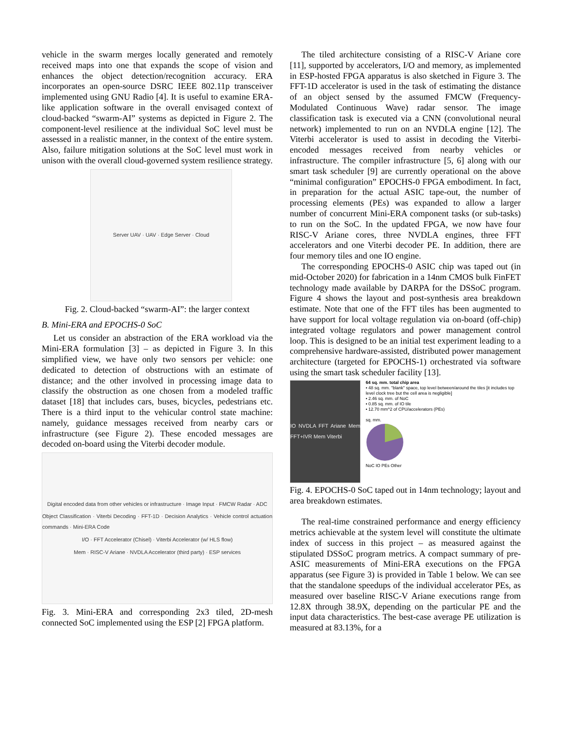vehicle in the swarm merges locally generated and remotely received maps into one that expands the scope of vision and enhances the object detection/recognition accuracy. ERA incorporates an open-source DSRC IEEE 802.11p transceiver implemented using GNU Radio [4]. It is useful to examine ERA-like application software in the overall envisaged context of cloud-backed “swarm-AI” systems as depicted in Figure 2. The component-level resilience at the individual SoC level must be assessed in a realistic manner, in the context of the entire system. Also, failure mitigation solutions at the SoC level must work in unison with the overall cloud-governed system resilience strategy.
Server UAV · UAV · Edge Server · Cloud
Fig. 2. Cloud-backed “swarm-AI”: the larger context
B. Mini-ERA and EPOCHS-0 SoC
Let us consider an abstraction of the ERA workload via the Mini-ERA formulation [3] – as depicted in Figure 3. In this simplified view, we have only two sensors per vehicle: one dedicated to detection of obstructions with an estimate of distance; and the other involved in processing image data to classify the obstruction as one chosen from a modeled traffic dataset [18] that includes cars, buses, bicycles, pedestrians etc. There is a third input to the vehicular control state machine: namely, guidance messages received from nearby cars or infrastructure (see Figure 2). These encoded messages are decoded on-board using the Viterbi decoder module.
Digital encoded data from other vehicles or infrastructure · Image Input · FMCW Radar · ADC
Object Classification · Viterbi Decoding · FFT-1D · Decision Analytics · Vehicle control actuation commands · Mini-ERA Code
I/O · FFT Accelerator (Chisel) · Viterbi Accelerator (w/ HLS flow)
Mem · RISC-V Ariane · NVDLA Accelerator (third party) · ESP services
Fig. 3. Mini-ERA and corresponding 2x3 tiled, 2D-mesh connected SoC implemented using the ESP [2] FPGA platform.
The tiled architecture consisting of a RISC-V Ariane core [11], supported by accelerators, I/O and memory, as implemented in ESP-hosted FPGA apparatus is also sketched in Figure 3. The FFT-1D accelerator is used in the task of estimating the distance of an object sensed by the assumed FMCW (Frequency-Modulated Continuous Wave) radar sensor. The image classification task is executed via a CNN (convolutional neural network) implemented to run on an NVDLA engine [12]. The Viterbi accelerator is used to assist in decoding the Viterbi-encoded messages received from nearby vehicles or infrastructure. The compiler infrastructure [5, 6] along with our smart task scheduler [9] are currently operational on the above “minimal configuration” EPOCHS-0 FPGA embodiment. In fact, in preparation for the actual ASIC tape-out, the number of processing elements (PEs) was expanded to allow a larger number of concurrent Mini-ERA component tasks (or sub-tasks) to run on the SoC. In the updated FPGA, we now have four RISC-V Ariane cores, three NVDLA engines, three FFT accelerators and one Viterbi decoder PE. In addition, there are four memory tiles and one IO engine.
The corresponding EPOCHS-0 ASIC chip was taped out (in mid-October 2020) for fabrication in a 14nm CMOS bulk FinFET technology made available by DARPA for the DSSoC program. Figure 4 shows the layout and post-synthesis area breakdown estimate. Note that one of the FFT tiles has been augmented to have support for local voltage regulation via on-board (off-chip) integrated voltage regulators and power management control loop. This is designed to be an initial test experiment leading to a comprehensive hardware-assisted, distributed power management architecture (targeted for EPOCHS-1) orchestrated via software using the smart task scheduler facility [13].
IO NVDLA FFT Ariane Mem FFT+IVR Mem Viterbi
64 sq. mm. total chip area
• 48 sq. mm. "blank" space, top level between/around the tiles [it includes top level clock tree but the cell area is negligible]
• 2.46 sq. mm. of NoC
• 0.85 sq. mm. of IO tile
• 12.70 mm^2 of CPU/accelerators (PEs)
sq. mm.
NoC IO PEs Other
Fig. 4. EPOCHS-0 SoC taped out in 14nm technology; layout and area breakdown estimates.
The real-time constrained performance and energy efficiency metrics achievable at the system level will constitute the ultimate index of success in this project – as measured against the stipulated DSSoC program metrics. A compact summary of pre-ASIC measurements of Mini-ERA executions on the FPGA apparatus (see Figure 3) is provided in Table 1 below. We can see that the standalone speedups of the individual accelerator PEs, as measured over baseline RISC-V Ariane executions range from 12.8X through 38.9X, depending on the particular PE and the input data characteristics. The best-case average PE utilization is measured at 83.13%, for a